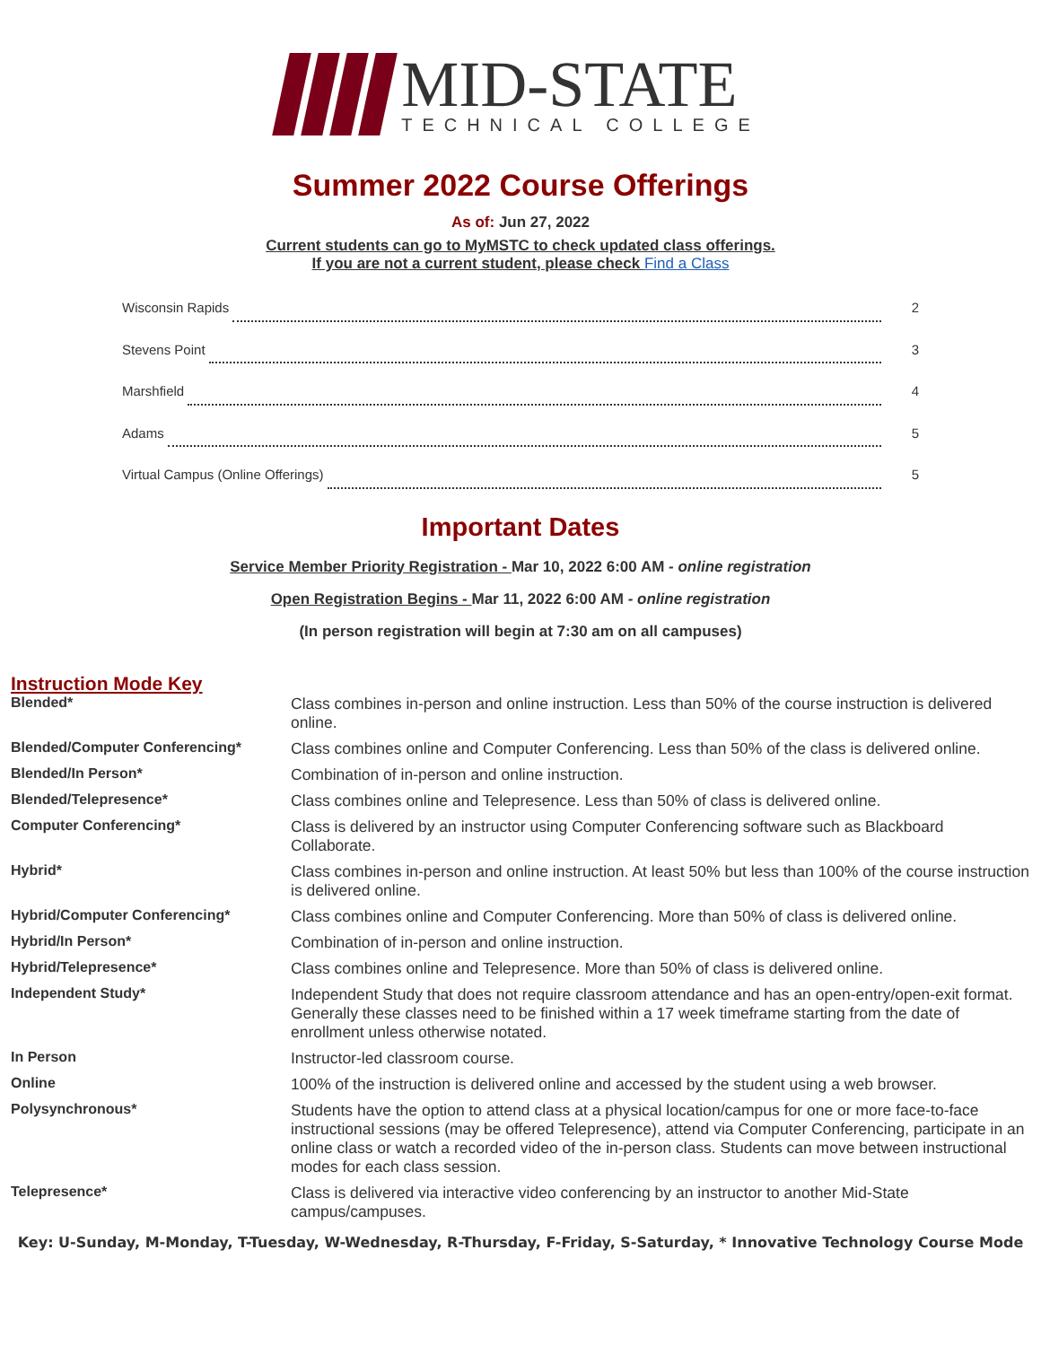MID-STATE
TECHNICAL COLLEGE
Summer 2022 Course Offerings
As of: Jun 27, 2022
Current students can go to MyMSTC to check updated class offerings.
If you are not a current student, please check Find a Class
Wisconsin Rapids 2
Stevens Point 3
Marshfield 4
Adams 5
Virtual Campus (Online Offerings) 5
Important Dates
Service Member Priority Registration - Mar 10, 2022 6:00 AM - online registration
Open Registration Begins - Mar 11, 2022 6:00 AM - online registration
(In person registration will begin at 7:30 am on all campuses)
Instruction Mode Key
| Blended* | Class combines in-person and online instruction. Less than 50% of the course instruction is delivered online. |
| Blended/Computer Conferencing* | Class combines online and Computer Conferencing. Less than 50% of the class is delivered online. |
| Blended/In Person* | Combination of in-person and online instruction. |
| Blended/Telepresence* | Class combines online and Telepresence. Less than 50% of class is delivered online. |
| Computer Conferencing* | Class is delivered by an instructor using Computer Conferencing software such as Blackboard Collaborate. |
| Hybrid* | Class combines in-person and online instruction. At least 50% but less than 100% of the course instruction is delivered online. |
| Hybrid/Computer Conferencing* | Class combines online and Computer Conferencing. More than 50% of class is delivered online. |
| Hybrid/In Person* | Combination of in-person and online instruction. |
| Hybrid/Telepresence* | Class combines online and Telepresence. More than 50% of class is delivered online. |
| Independent Study* | Independent Study that does not require classroom attendance and has an open-entry/open-exit format. Generally these classes need to be finished within a 17 week timeframe starting from the date of enrollment unless otherwise notated. |
| In Person | Instructor-led classroom course. |
| Online | 100% of the instruction is delivered online and accessed by the student using a web browser. |
| Polysynchronous* | Students have the option to attend class at a physical location/campus for one or more face-to-face instructional sessions (may be offered Telepresence), attend via Computer Conferencing, participate in an online class or watch a recorded video of the in-person class. Students can move between instructional modes for each class session. |
| Telepresence* | Class is delivered via interactive video conferencing by an instructor to another Mid-State campus/campuses. |
Key: U-Sunday, M-Monday, T-Tuesday, W-Wednesday, R-Thursday, F-Friday, S-Saturday, * Innovative Technology Course Mode